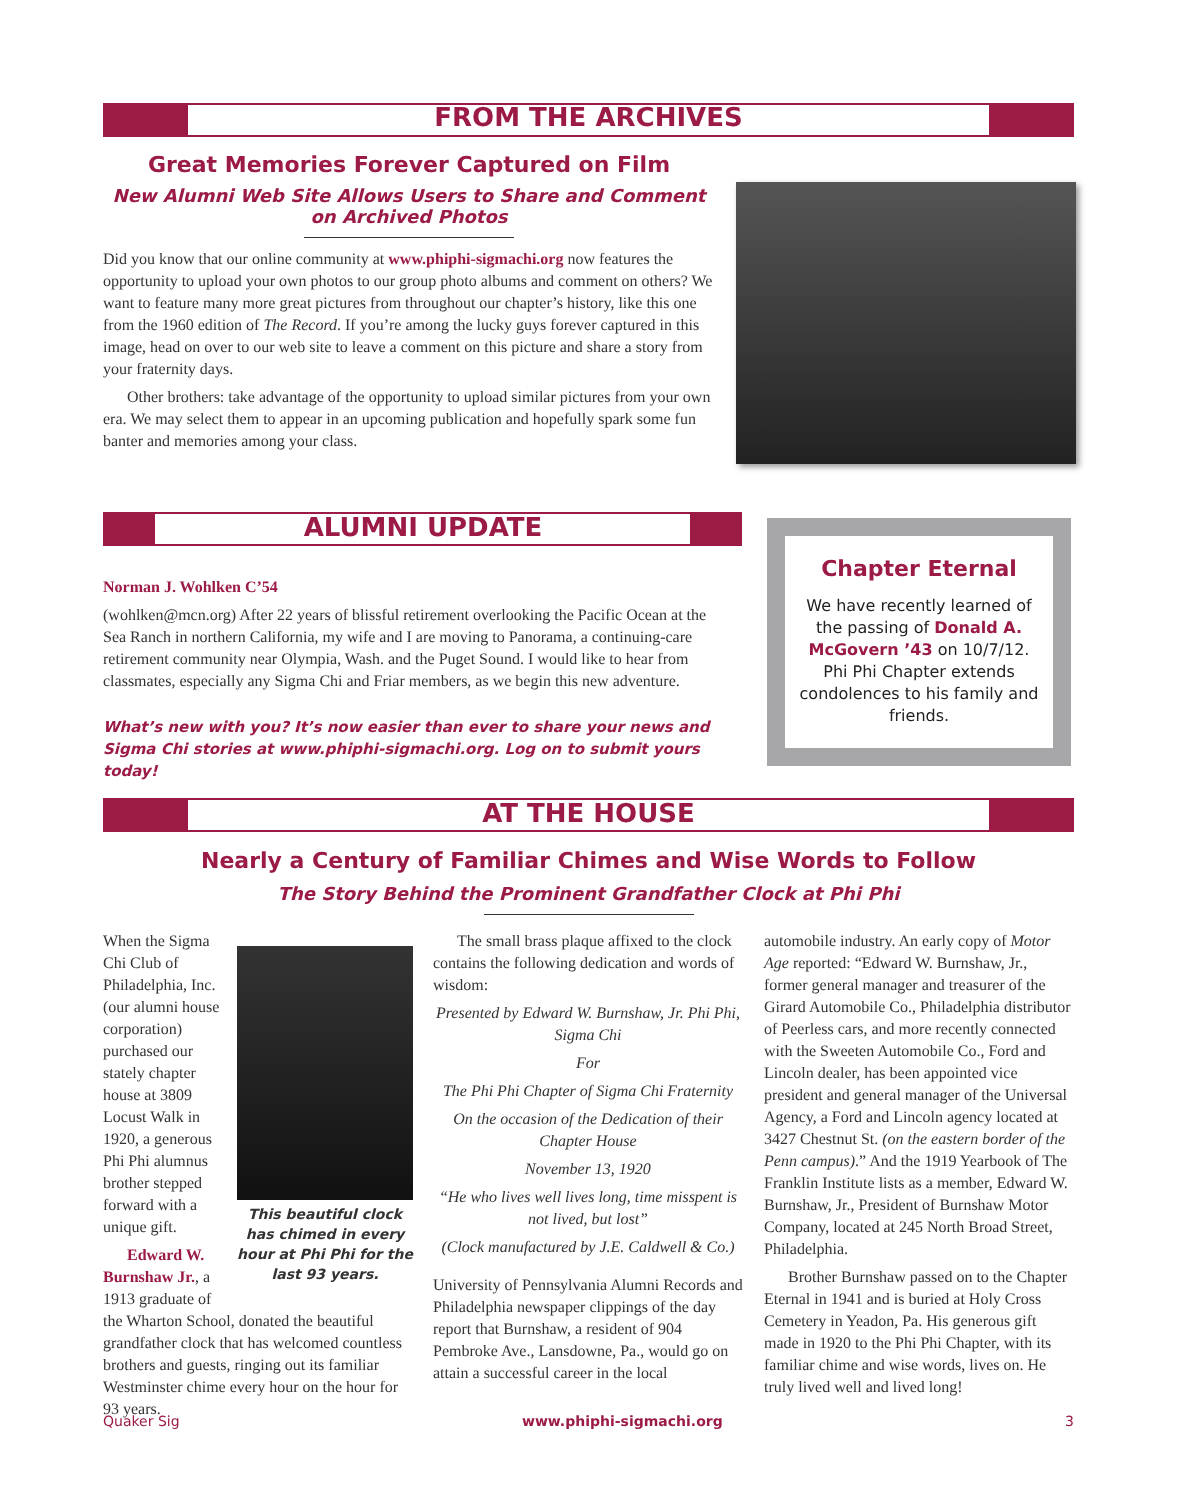FROM THE ARCHIVES
Great Memories Forever Captured on Film
New Alumni Web Site Allows Users to Share and Comment on Archived Photos
Did you know that our online community at www.phiphi-sigmachi.org now features the opportunity to upload your own photos to our group photo albums and comment on others? We want to feature many more great pictures from throughout our chapter’s history, like this one from the 1960 edition of The Record. If you’re among the lucky guys forever captured in this image, head on over to our web site to leave a comment on this picture and share a story from your fraternity days.
Other brothers: take advantage of the opportunity to upload similar pictures from your own era. We may select them to appear in an upcoming publication and hopefully spark some fun banter and memories among your class.
ALUMNI UPDATE
Norman J. Wohlken C’54
(wohlken@mcn.org) After 22 years of blissful retirement overlooking the Pacific Ocean at the Sea Ranch in northern California, my wife and I are moving to Panorama, a continuing-care retirement community near Olympia, Wash. and the Puget Sound. I would like to hear from classmates, especially any Sigma Chi and Friar members, as we begin this new adventure.
What’s new with you? It’s now easier than ever to share your news and Sigma Chi stories at www.phiphi-sigmachi.org. Log on to submit yours today!
Chapter Eternal
We have recently learned of the passing of Donald A. McGovern ’43 on 10/7/12. Phi Phi Chapter extends condolences to his family and friends.
AT THE HOUSE
Nearly a Century of Familiar Chimes and Wise Words to Follow
The Story Behind the Prominent Grandfather Clock at Phi Phi
This beautiful clock has chimed in every hour at Phi Phi for the last 93 years.
When the Sigma Chi Club of Philadelphia, Inc. (our alumni house corporation) purchased our stately chapter house at 3809 Locust Walk in 1920, a generous Phi Phi alumnus brother stepped forward with a unique gift.
Edward W. Burnshaw Jr., a 1913 graduate of the Wharton School, donated the beautiful grandfather clock that has welcomed countless brothers and guests, ringing out its familiar Westminster chime every hour on the hour for 93 years.
The small brass plaque affixed to the clock contains the following dedication and words of wisdom:
Presented by Edward W. Burnshaw, Jr. Phi Phi, Sigma Chi
For
The Phi Phi Chapter of Sigma Chi Fraternity
On the occasion of the Dedication of their Chapter House
November 13, 1920
“He who lives well lives long, time misspent is not lived, but lost”
(Clock manufactured by J.E. Caldwell & Co.)
University of Pennsylvania Alumni Records and Philadelphia newspaper clippings of the day report that Burnshaw, a resident of 904 Pembroke Ave., Lansdowne, Pa., would go on attain a successful career in the local
automobile industry. An early copy of Motor Age reported: “Edward W. Burnshaw, Jr., former general manager and treasurer of the Girard Automobile Co., Philadelphia distributor of Peerless cars, and more recently connected with the Sweeten Automobile Co., Ford and Lincoln dealer, has been appointed vice president and general manager of the Universal Agency, a Ford and Lincoln agency located at 3427 Chestnut St. (on the eastern border of the Penn campus).” And the 1919 Yearbook of The Franklin Institute lists as a member, Edward W. Burnshaw, Jr., President of Burnshaw Motor Company, located at 245 North Broad Street, Philadelphia.
Brother Burnshaw passed on to the Chapter Eternal in 1941 and is buried at Holy Cross Cemetery in Yeadon, Pa. His generous gift made in 1920 to the Phi Phi Chapter, with its familiar chime and wise words, lives on. He truly lived well and lived long!
Quaker Sig www.phiphi-sigmachi.org 3